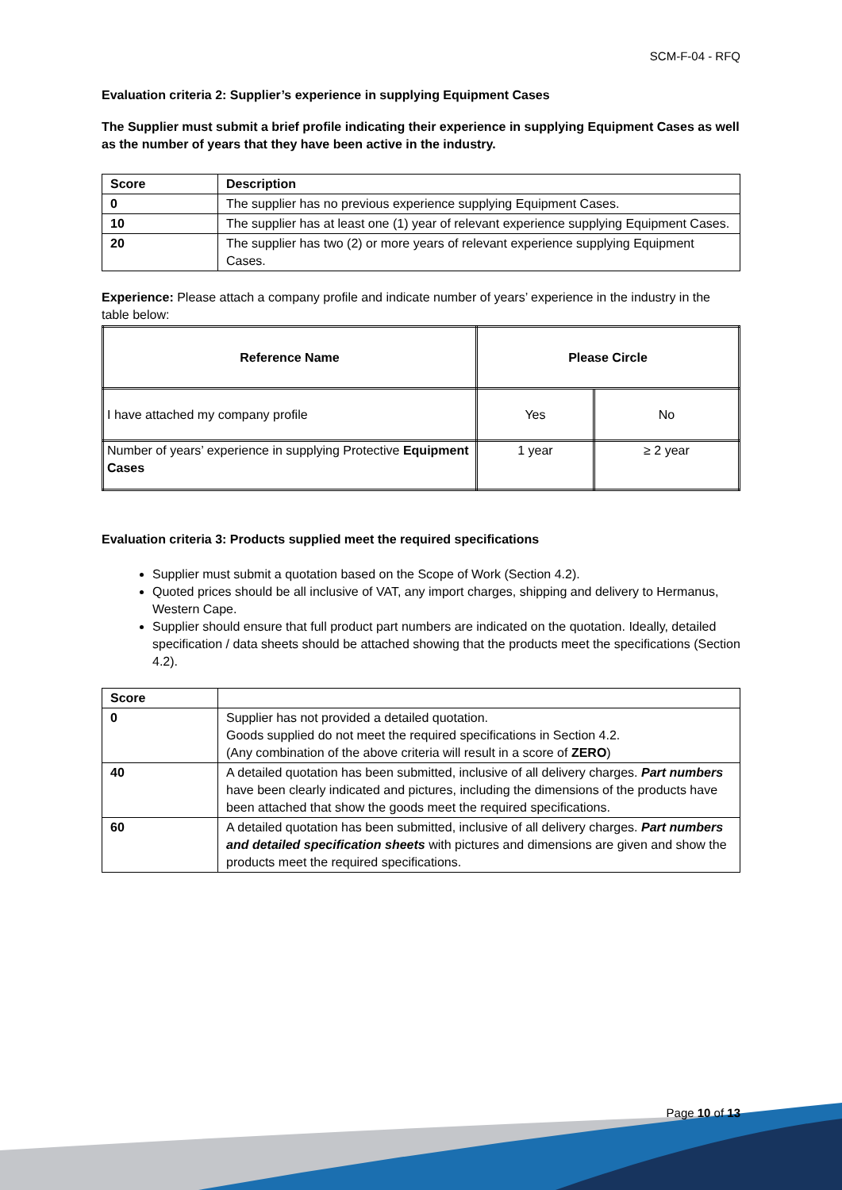SCM-F-04 - RFQ
Evaluation criteria 2: Supplier’s experience in supplying Equipment Cases
The Supplier must submit a brief profile indicating their experience in supplying Equipment Cases as well as the number of years that they have been active in the industry.
| Score | Description |
| --- | --- |
| 0 | The supplier has no previous experience supplying Equipment Cases. |
| 10 | The supplier has at least one (1) year of relevant experience supplying Equipment Cases. |
| 20 | The supplier has two (2) or more years of relevant experience supplying Equipment Cases. |
Experience: Please attach a company profile and indicate number of years’ experience in the industry in the table below:
| Reference Name | Please Circle | |
| --- | --- | --- |
| I have attached my company profile | Yes | No |
| Number of years’ experience in supplying Protective Equipment Cases | 1 year | ≥ 2 year |
Evaluation criteria 3: Products supplied meet the required specifications
Supplier must submit a quotation based on the Scope of Work (Section 4.2).
Quoted prices should be all inclusive of VAT, any import charges, shipping and delivery to Hermanus, Western Cape.
Supplier should ensure that full product part numbers are indicated on the quotation. Ideally, detailed specification / data sheets should be attached showing that the products meet the specifications (Section 4.2).
| Score | |
| --- | --- |
| 0 | Supplier has not provided a detailed quotation. Goods supplied do not meet the required specifications in Section 4.2. (Any combination of the above criteria will result in a score of ZERO ) |
| 40 | A detailed quotation has been submitted, inclusive of all delivery charges. Part numbers have been clearly indicated and pictures, including the dimensions of the products have been attached that show the goods meet the required specifications. |
| 60 | A detailed quotation has been submitted, inclusive of all delivery charges. Part numbers and detailed specification sheets with pictures and dimensions are given and show the products meet the required specifications. |
Page 10 of 13